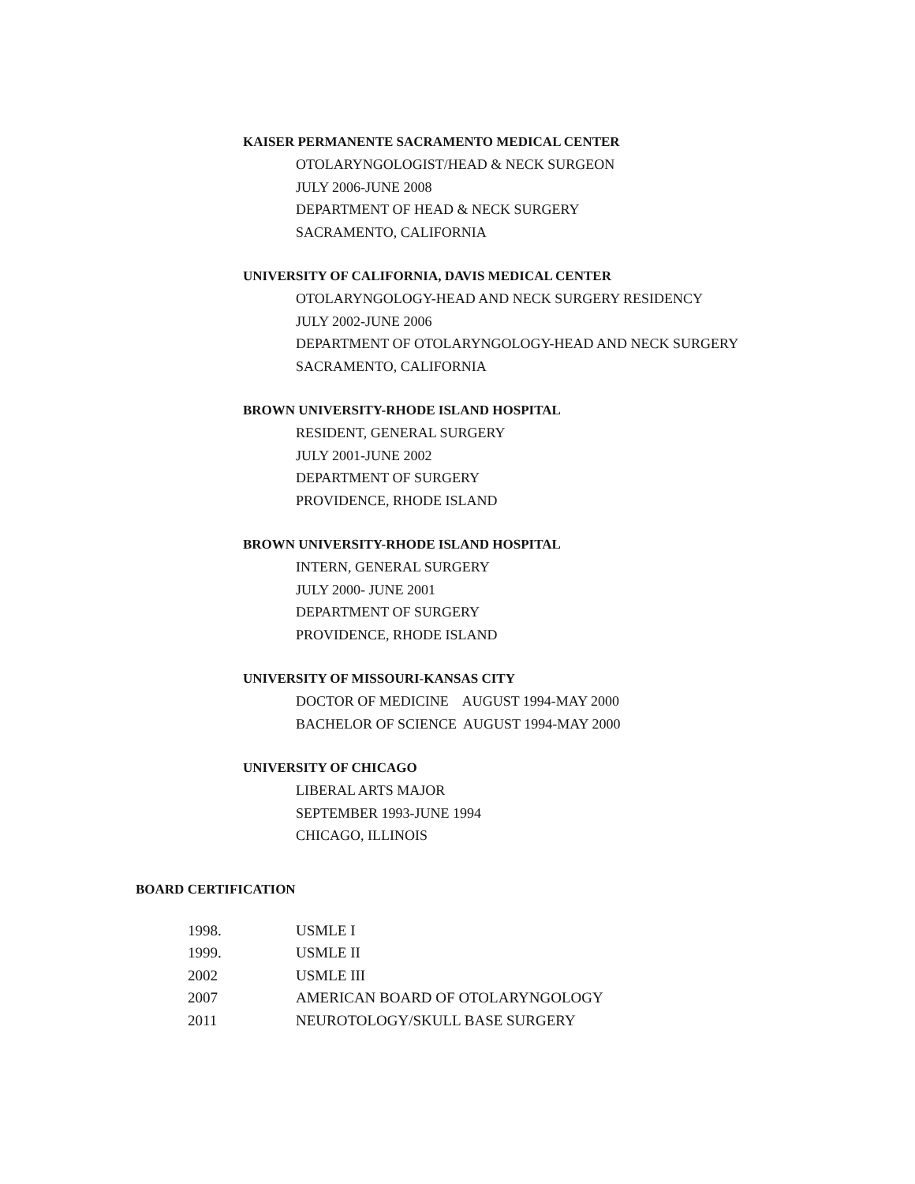KAISER PERMANENTE SACRAMENTO MEDICAL CENTER
OTOLARYNGOLOGIST/HEAD & NECK SURGEON
JULY 2006-JUNE 2008
DEPARTMENT OF HEAD & NECK SURGERY
SACRAMENTO, CALIFORNIA
UNIVERSITY OF CALIFORNIA, DAVIS MEDICAL CENTER
OTOLARYNGOLOGY-HEAD AND NECK SURGERY RESIDENCY
JULY 2002-JUNE 2006
DEPARTMENT OF OTOLARYNGOLOGY-HEAD AND NECK SURGERY
SACRAMENTO, CALIFORNIA
BROWN UNIVERSITY-RHODE ISLAND HOSPITAL
RESIDENT, GENERAL SURGERY
JULY 2001-JUNE 2002
DEPARTMENT OF SURGERY
PROVIDENCE, RHODE ISLAND
BROWN UNIVERSITY-RHODE ISLAND HOSPITAL
INTERN, GENERAL SURGERY
JULY 2000- JUNE 2001
DEPARTMENT OF SURGERY
PROVIDENCE, RHODE ISLAND
UNIVERSITY OF MISSOURI-KANSAS CITY
DOCTOR OF MEDICINE AUGUST 1994-MAY 2000
BACHELOR OF SCIENCE AUGUST 1994-MAY 2000
UNIVERSITY OF CHICAGO
LIBERAL ARTS MAJOR
SEPTEMBER 1993-JUNE 1994
CHICAGO, ILLINOIS
BOARD CERTIFICATION
| 1998. | USMLE I |
| 1999. | USMLE II |
| 2002 | USMLE III |
| 2007 | AMERICAN BOARD OF OTOLARYNGOLOGY |
| 2011 | NEUROTOLOGY/SKULL BASE SURGERY |